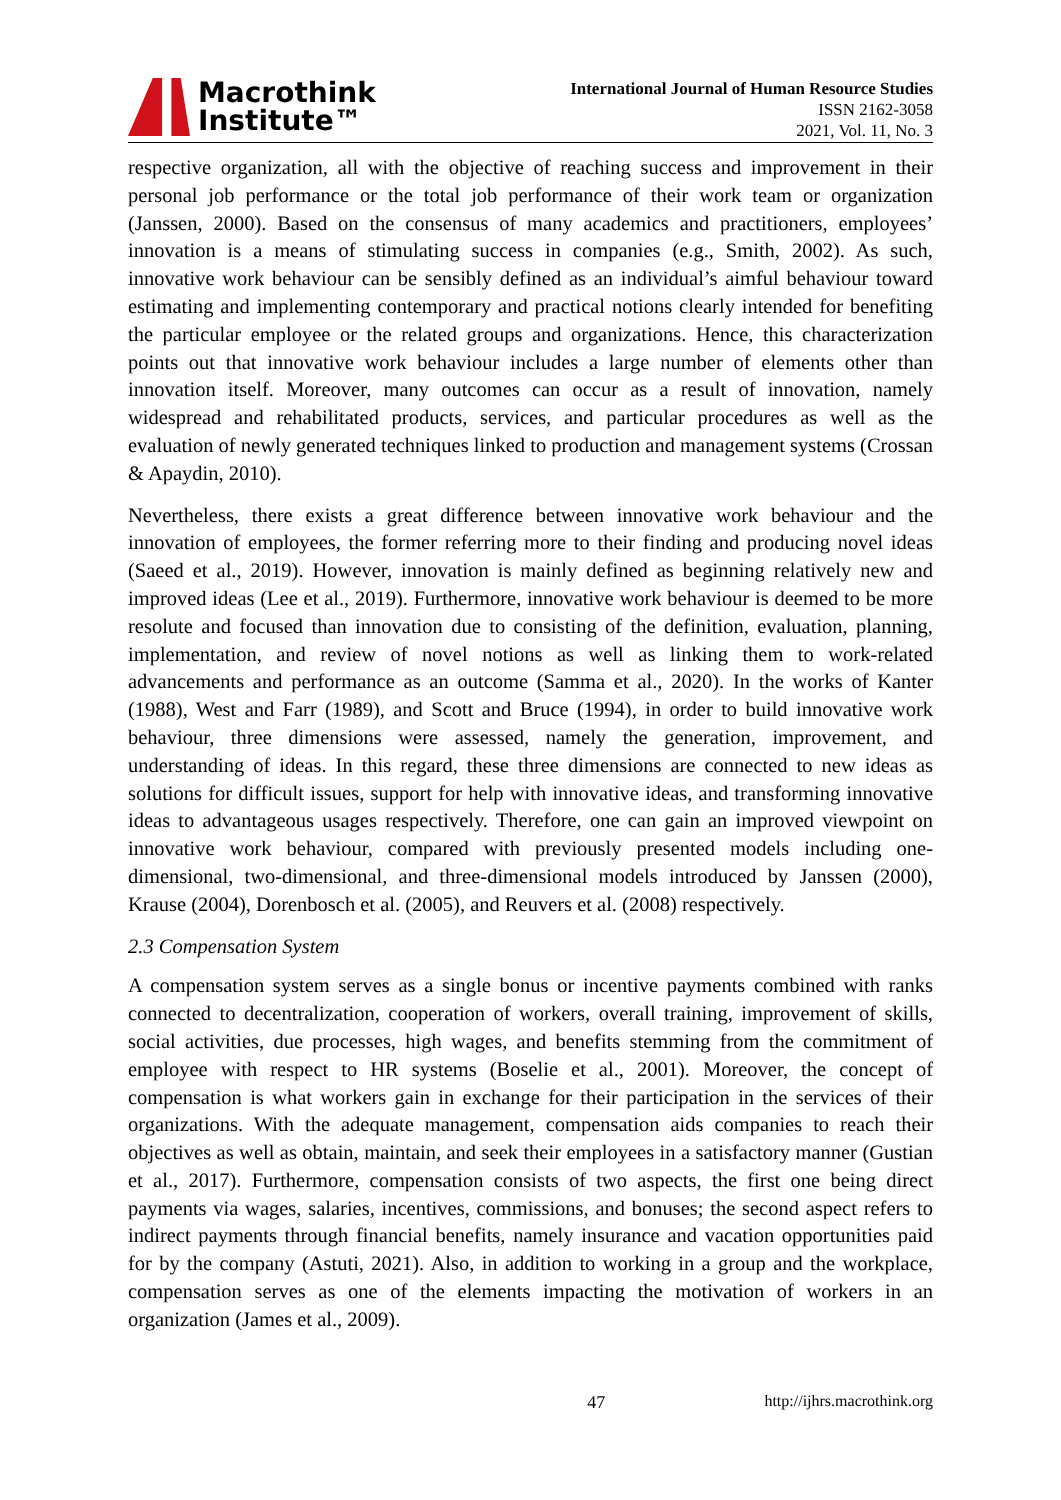Macrothink
Institute™
International Journal of Human Resource Studies
ISSN 2162-3058
2021, Vol. 11, No. 3
respective organization, all with the objective of reaching success and improvement in their personal job performance or the total job performance of their work team or organization (Janssen, 2000). Based on the consensus of many academics and practitioners, employees’ innovation is a means of stimulating success in companies (e.g., Smith, 2002). As such, innovative work behaviour can be sensibly defined as an individual’s aimful behaviour toward estimating and implementing contemporary and practical notions clearly intended for benefiting the particular employee or the related groups and organizations. Hence, this characterization points out that innovative work behaviour includes a large number of elements other than innovation itself. Moreover, many outcomes can occur as a result of innovation, namely widespread and rehabilitated products, services, and particular procedures as well as the evaluation of newly generated techniques linked to production and management systems (Crossan & Apaydin, 2010).
Nevertheless, there exists a great difference between innovative work behaviour and the innovation of employees, the former referring more to their finding and producing novel ideas (Saeed et al., 2019). However, innovation is mainly defined as beginning relatively new and improved ideas (Lee et al., 2019). Furthermore, innovative work behaviour is deemed to be more resolute and focused than innovation due to consisting of the definition, evaluation, planning, implementation, and review of novel notions as well as linking them to work-related advancements and performance as an outcome (Samma et al., 2020). In the works of Kanter (1988), West and Farr (1989), and Scott and Bruce (1994), in order to build innovative work behaviour, three dimensions were assessed, namely the generation, improvement, and understanding of ideas. In this regard, these three dimensions are connected to new ideas as solutions for difficult issues, support for help with innovative ideas, and transforming innovative ideas to advantageous usages respectively. Therefore, one can gain an improved viewpoint on innovative work behaviour, compared with previously presented models including one-dimensional, two-dimensional, and three-dimensional models introduced by Janssen (2000), Krause (2004), Dorenbosch et al. (2005), and Reuvers et al. (2008) respectively.
2.3 Compensation System
A compensation system serves as a single bonus or incentive payments combined with ranks connected to decentralization, cooperation of workers, overall training, improvement of skills, social activities, due processes, high wages, and benefits stemming from the commitment of employee with respect to HR systems (Boselie et al., 2001). Moreover, the concept of compensation is what workers gain in exchange for their participation in the services of their organizations. With the adequate management, compensation aids companies to reach their objectives as well as obtain, maintain, and seek their employees in a satisfactory manner (Gustian et al., 2017). Furthermore, compensation consists of two aspects, the first one being direct payments via wages, salaries, incentives, commissions, and bonuses; the second aspect refers to indirect payments through financial benefits, namely insurance and vacation opportunities paid for by the company (Astuti, 2021). Also, in addition to working in a group and the workplace, compensation serves as one of the elements impacting the motivation of workers in an organization (James et al., 2009).
47 http://ijhrs.macrothink.org